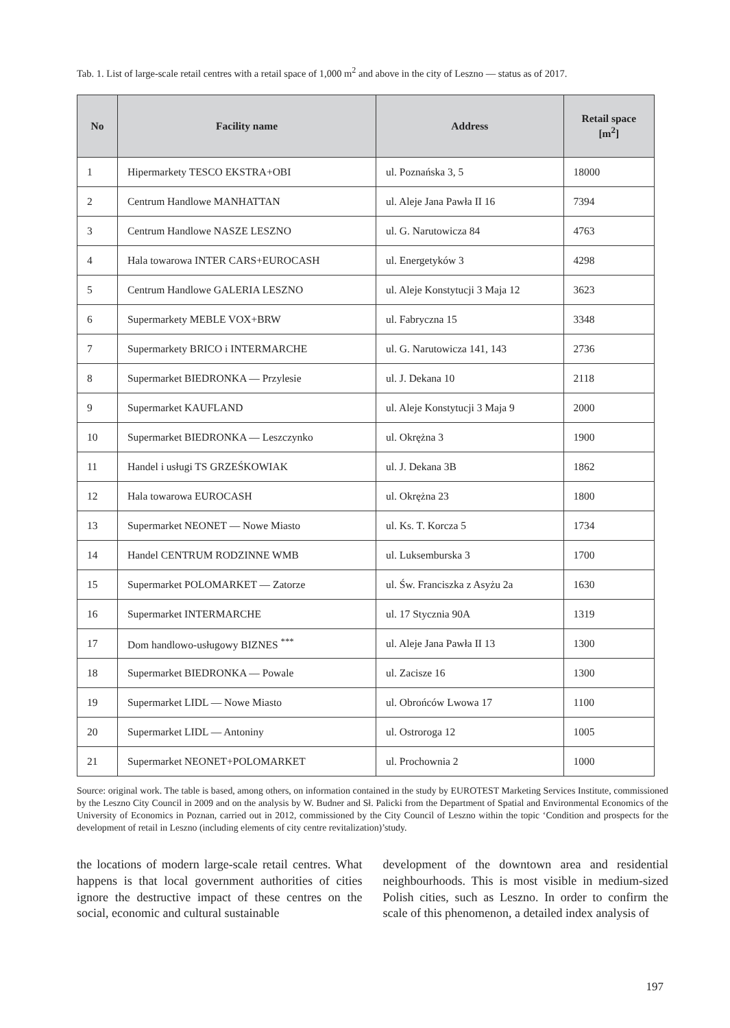Tab. 1. List of large-scale retail centres with a retail space of 1,000 m<sup>2</sup> and above in the city of Leszno — status as of 2017.
| No | Facility name | Address | Retail space [m<sup>2</sup>] |
| --- | --- | --- | --- |
| 1 | Hipermarkety TESCO EKSTRA+OBI | ul. Poznańska 3, 5 | 18000 |
| 2 | Centrum Handlowe MANHATTAN | ul. Aleje Jana Pawła II 16 | 7394 |
| 3 | Centrum Handlowe NASZE LESZNO | ul. G. Narutowicza 84 | 4763 |
| 4 | Hala towarowa INTER CARS+EUROCASH | ul. Energetyków 3 | 4298 |
| 5 | Centrum Handlowe GALERIA LESZNO | ul. Aleje Konstytucji 3 Maja 12 | 3623 |
| 6 | Supermarkety MEBLE VOX+BRW | ul. Fabryczna 15 | 3348 |
| 7 | Supermarkety BRICO i INTERMARCHE | ul. G. Narutowicza 141, 143 | 2736 |
| 8 | Supermarket BIEDRONKA — Przylesie | ul. J. Dekana 10 | 2118 |
| 9 | Supermarket KAUFLAND | ul. Aleje Konstytucji 3 Maja 9 | 2000 |
| 10 | Supermarket BIEDRONKA — Leszczynko | ul. Okrężna 3 | 1900 |
| 11 | Handel i usługi TS GRZEŚKOWIAK | ul. J. Dekana 3B | 1862 |
| 12 | Hala towarowa EUROCASH | ul. Okrężna 23 | 1800 |
| 13 | Supermarket NEONET — Nowe Miasto | ul. Ks. T. Korcza 5 | 1734 |
| 14 | Handel CENTRUM RODZINNE WMB | ul. Luksemburska 3 | 1700 |
| 15 | Supermarket POLOMARKET — Zatorze | ul. Św. Franciszka z Asyżu 2a | 1630 |
| 16 | Supermarket INTERMARCHE | ul. 17 Stycznia 90A | 1319 |
| 17 | Dom handlowo-usługowy BIZNES <sup>***</sup> | ul. Aleje Jana Pawła II 13 | 1300 |
| 18 | Supermarket BIEDRONKA — Powale | ul. Zacisze 16 | 1300 |
| 19 | Supermarket LIDL — Nowe Miasto | ul. Obrońców Lwowa 17 | 1100 |
| 20 | Supermarket LIDL — Antoniny | ul. Ostroroga 12 | 1005 |
| 21 | Supermarket NEONET+POLOMARKET | ul. Prochownia 2 | 1000 |
Source: original work. The table is based, among others, on information contained in the study by EUROTEST Marketing Services Institute, commissioned by the Leszno City Council in 2009 and on the analysis by W. Budner and Sł. Palicki from the Department of Spatial and Environmental Economics of the University of Economics in Poznan, carried out in 2012, commissioned by the City Council of Leszno within the topic ‘Condition and prospects for the development of retail in Leszno (including elements of city centre revitalization)’study.
the locations of modern large-scale retail centres. What happens is that local government authorities of cities ignore the destructive impact of these cen­tres on the social, economic and cultural sustainable
development of the downtown area and residential neighbourhoods. This is most visible in medium-sized Polish cities, such as Leszno. In order to confirm the scale of this phenomenon, a detailed index analysis of
197